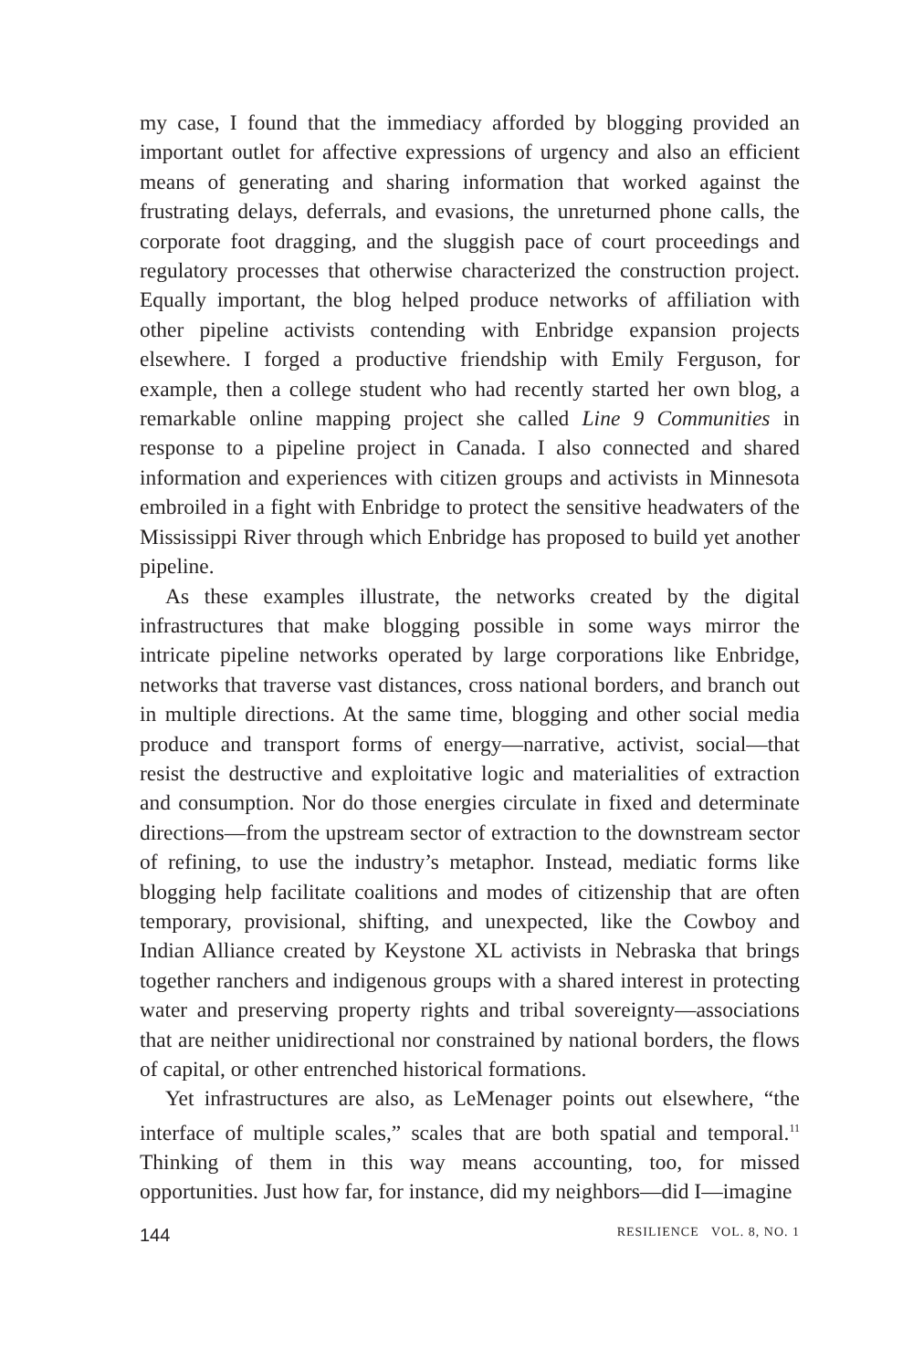my case, I found that the immediacy afforded by blogging provided an important outlet for affective expressions of urgency and also an efficient means of generating and sharing information that worked against the frustrating delays, deferrals, and evasions, the unreturned phone calls, the corporate foot dragging, and the sluggish pace of court proceedings and regulatory processes that otherwise characterized the construction project. Equally important, the blog helped produce networks of affiliation with other pipeline activists contending with Enbridge expansion projects elsewhere. I forged a productive friendship with Emily Ferguson, for example, then a college student who had recently started her own blog, a remarkable online mapping project she called Line 9 Communities in response to a pipeline project in Canada. I also connected and shared information and experiences with citizen groups and activists in Minnesota embroiled in a fight with Enbridge to protect the sensitive headwaters of the Mississippi River through which Enbridge has proposed to build yet another pipeline.
As these examples illustrate, the networks created by the digital infrastructures that make blogging possible in some ways mirror the intricate pipeline networks operated by large corporations like Enbridge, networks that traverse vast distances, cross national borders, and branch out in multiple directions. At the same time, blogging and other social media produce and transport forms of energy—narrative, activist, social—that resist the destructive and exploitative logic and materialities of extraction and consumption. Nor do those energies circulate in fixed and determinate directions—from the upstream sector of extraction to the downstream sector of refining, to use the industry’s metaphor. Instead, mediatic forms like blogging help facilitate coalitions and modes of citizenship that are often temporary, provisional, shifting, and unexpected, like the Cowboy and Indian Alliance created by Keystone XL activists in Nebraska that brings together ranchers and indigenous groups with a shared interest in protecting water and preserving property rights and tribal sovereignty—associations that are neither unidirectional nor constrained by national borders, the flows of capital, or other entrenched historical formations.
Yet infrastructures are also, as LeMenager points out elsewhere, “the interface of multiple scales,” scales that are both spatial and temporal.<sup>11</sup> Thinking of them in this way means accounting, too, for missed opportunities. Just how far, for instance, did my neighbors—did I—imagine
144 RESILIENCE VOL. 8, NO. 1